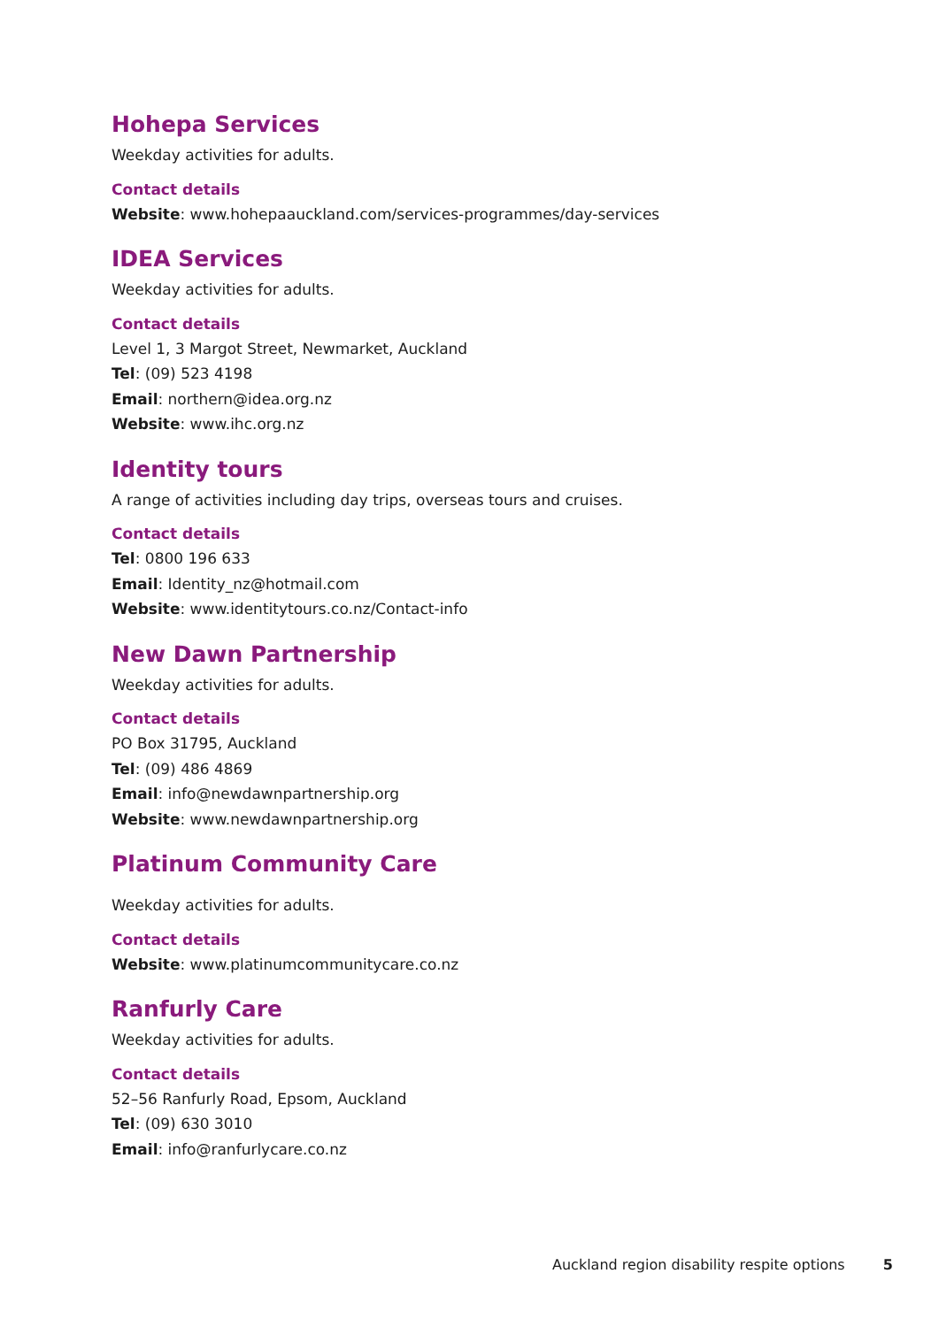Hohepa Services
Weekday activities for adults.
Contact details
Website: www.hohepaauckland.com/services-programmes/day-services
IDEA Services
Weekday activities for adults.
Contact details
Level 1, 3 Margot Street, Newmarket, Auckland
Tel: (09) 523 4198
Email: northern@idea.org.nz
Website: www.ihc.org.nz
Identity tours
A range of activities including day trips, overseas tours and cruises.
Contact details
Tel: 0800 196 633
Email: Identity_nz@hotmail.com
Website: www.identitytours.co.nz/Contact-info
New Dawn Partnership
Weekday activities for adults.
Contact details
PO Box 31795, Auckland
Tel: (09) 486 4869
Email: info@newdawnpartnership.org
Website: www.newdawnpartnership.org
Platinum Community Care
Weekday activities for adults.
Contact details
Website: www.platinumcommunitycare.co.nz
Ranfurly Care
Weekday activities for adults.
Contact details
52–56 Ranfurly Road, Epsom, Auckland
Tel: (09) 630 3010
Email: info@ranfurlycare.co.nz
Auckland region disability respite options 5